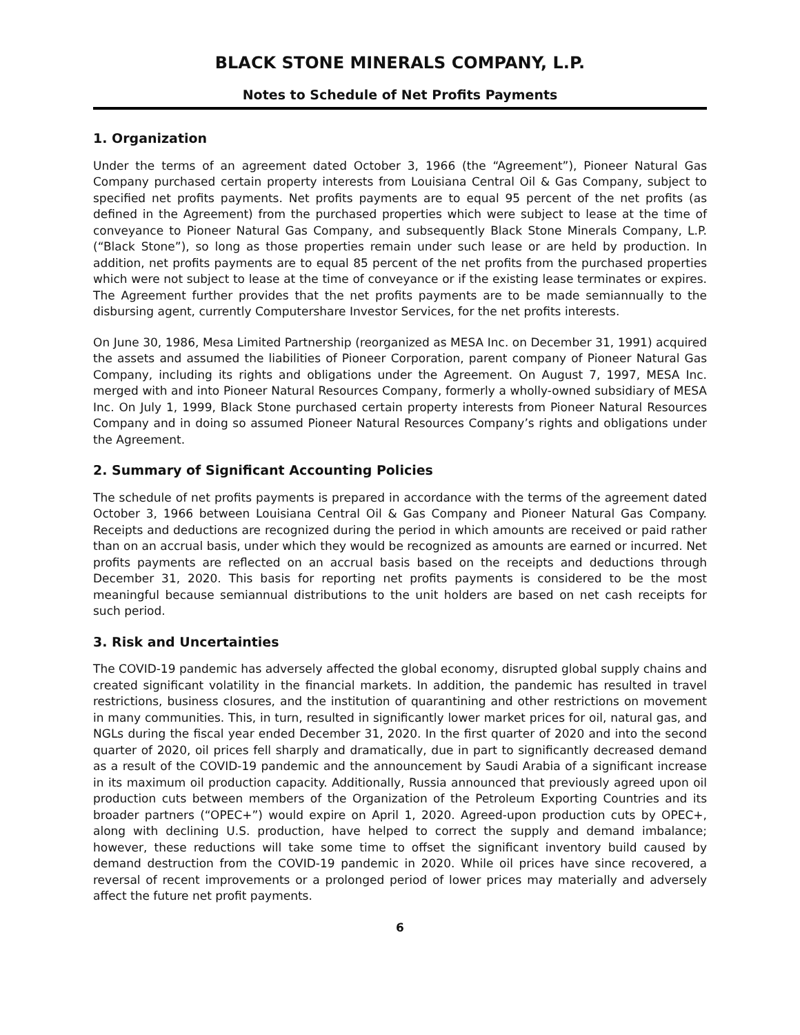BLACK STONE MINERALS COMPANY, L.P.
Notes to Schedule of Net Profits Payments
1. Organization
Under the terms of an agreement dated October 3, 1966 (the “Agreement”), Pioneer Natural Gas Company purchased certain property interests from Louisiana Central Oil & Gas Company, subject to specified net profits payments. Net profits payments are to equal 95 percent of the net profits (as defined in the Agreement) from the purchased properties which were subject to lease at the time of conveyance to Pioneer Natural Gas Company, and subsequently Black Stone Minerals Company, L.P. (“Black Stone”), so long as those properties remain under such lease or are held by production. In addition, net profits payments are to equal 85 percent of the net profits from the purchased properties which were not subject to lease at the time of conveyance or if the existing lease terminates or expires. The Agreement further provides that the net profits payments are to be made semiannually to the disbursing agent, currently Computershare Investor Services, for the net profits interests.
On June 30, 1986, Mesa Limited Partnership (reorganized as MESA Inc. on December 31, 1991) acquired the assets and assumed the liabilities of Pioneer Corporation, parent company of Pioneer Natural Gas Company, including its rights and obligations under the Agreement. On August 7, 1997, MESA Inc. merged with and into Pioneer Natural Resources Company, formerly a wholly-owned subsidiary of MESA Inc. On July 1, 1999, Black Stone purchased certain property interests from Pioneer Natural Resources Company and in doing so assumed Pioneer Natural Resources Company’s rights and obligations under the Agreement.
2. Summary of Significant Accounting Policies
The schedule of net profits payments is prepared in accordance with the terms of the agreement dated October 3, 1966 between Louisiana Central Oil & Gas Company and Pioneer Natural Gas Company. Receipts and deductions are recognized during the period in which amounts are received or paid rather than on an accrual basis, under which they would be recognized as amounts are earned or incurred. Net profits payments are reflected on an accrual basis based on the receipts and deductions through December 31, 2020. This basis for reporting net profits payments is considered to be the most meaningful because semiannual distributions to the unit holders are based on net cash receipts for such period.
3. Risk and Uncertainties
The COVID-19 pandemic has adversely affected the global economy, disrupted global supply chains and created significant volatility in the financial markets. In addition, the pandemic has resulted in travel restrictions, business closures, and the institution of quarantining and other restrictions on movement in many communities. This, in turn, resulted in significantly lower market prices for oil, natural gas, and NGLs during the fiscal year ended December 31, 2020. In the first quarter of 2020 and into the second quarter of 2020, oil prices fell sharply and dramatically, due in part to significantly decreased demand as a result of the COVID-19 pandemic and the announcement by Saudi Arabia of a significant increase in its maximum oil production capacity. Additionally, Russia announced that previously agreed upon oil production cuts between members of the Organization of the Petroleum Exporting Countries and its broader partners (“OPEC+”) would expire on April 1, 2020. Agreed-upon production cuts by OPEC+, along with declining U.S. production, have helped to correct the supply and demand imbalance; however, these reductions will take some time to offset the significant inventory build caused by demand destruction from the COVID-19 pandemic in 2020. While oil prices have since recovered, a reversal of recent improvements or a prolonged period of lower prices may materially and adversely affect the future net profit payments.
6